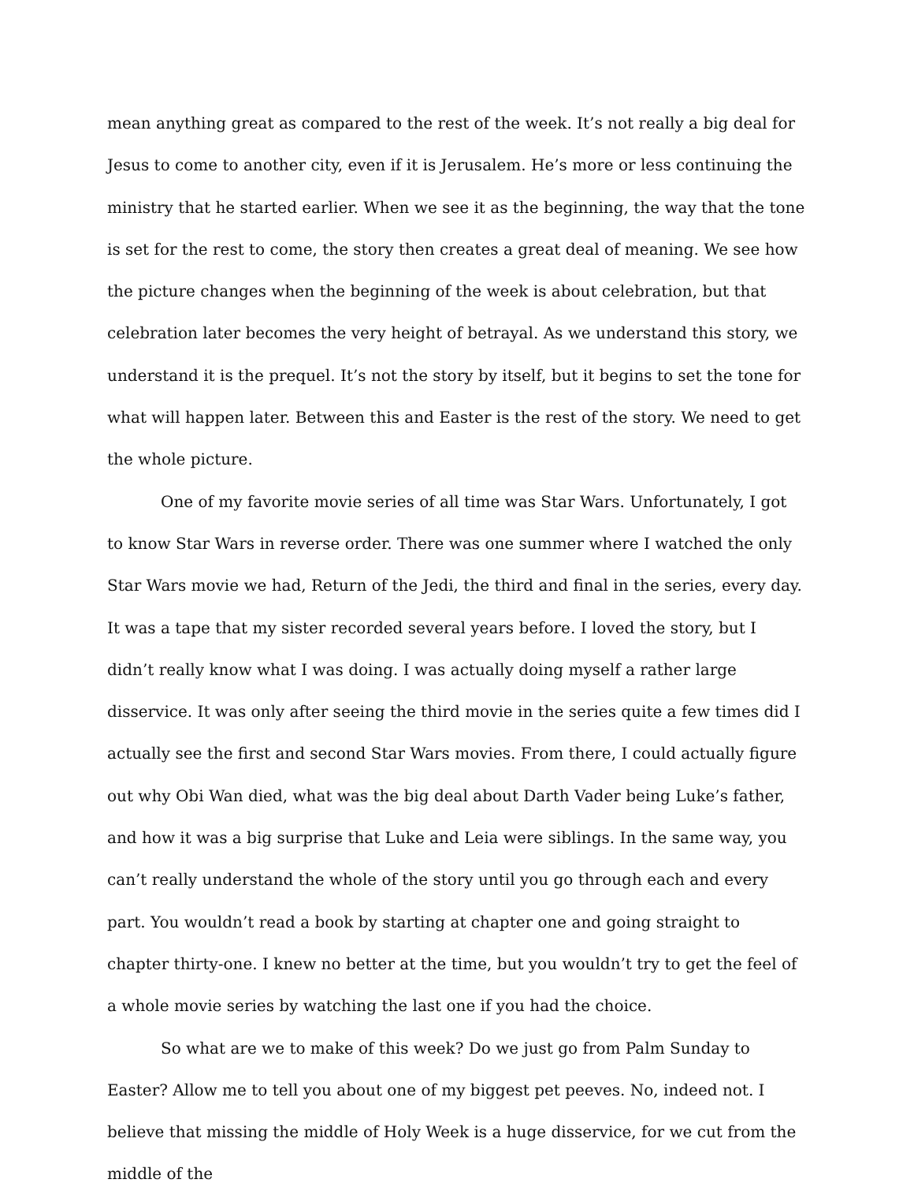mean anything great as compared to the rest of the week. It’s not really a big deal for Jesus to come to another city, even if it is Jerusalem. He’s more or less continuing the ministry that he started earlier. When we see it as the beginning, the way that the tone is set for the rest to come, the story then creates a great deal of meaning. We see how the picture changes when the beginning of the week is about celebration, but that celebration later becomes the very height of betrayal. As we understand this story, we understand it is the prequel. It’s not the story by itself, but it begins to set the tone for what will happen later. Between this and Easter is the rest of the story. We need to get the whole picture.
One of my favorite movie series of all time was Star Wars. Unfortunately, I got to know Star Wars in reverse order. There was one summer where I watched the only Star Wars movie we had, Return of the Jedi, the third and final in the series, every day. It was a tape that my sister recorded several years before. I loved the story, but I didn’t really know what I was doing. I was actually doing myself a rather large disservice. It was only after seeing the third movie in the series quite a few times did I actually see the first and second Star Wars movies. From there, I could actually figure out why Obi Wan died, what was the big deal about Darth Vader being Luke’s father, and how it was a big surprise that Luke and Leia were siblings. In the same way, you can’t really understand the whole of the story until you go through each and every part. You wouldn’t read a book by starting at chapter one and going straight to chapter thirty-one. I knew no better at the time, but you wouldn’t try to get the feel of a whole movie series by watching the last one if you had the choice.
So what are we to make of this week? Do we just go from Palm Sunday to Easter? Allow me to tell you about one of my biggest pet peeves. No, indeed not. I believe that missing the middle of Holy Week is a huge disservice, for we cut from the middle of the